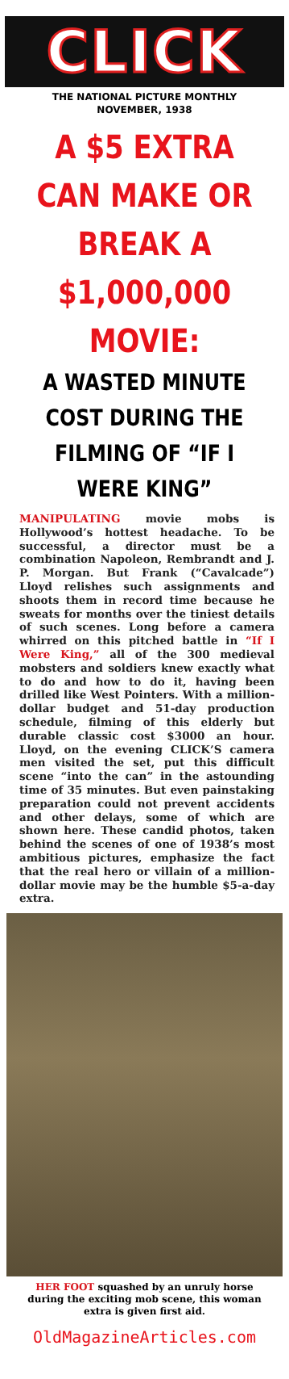CLICK
THE NATIONAL PICTURE MONTHLY
NOVEMBER, 1938
A $5 EXTRA CAN MAKE OR BREAK A $1,000,000 MOVIE:
A WASTED MINUTE COST DURING THE FILMING OF “IF I WERE KING”
MANIPULATING movie mobs is Hollywood’s hottest headache. To be successful, a director must be a combination Napoleon, Rembrandt and J. P. Morgan. But Frank (“Cavalcade”) Lloyd relishes such assignments and shoots them in record time because he sweats for months over the tiniest details of such scenes. Long before a camera whirred on this pitched battle in “If I Were King,” all of the 300 medieval mobsters and soldiers knew exactly what to do and how to do it, having been drilled like West Pointers. With a million-dollar budget and 51-day production schedule, filming of this elderly but durable classic cost $3000 an hour. Lloyd, on the evening CLICK’S camera men visited the set, put this difficult scene “into the can” in the astounding time of 35 minutes. But even painstaking preparation could not prevent accidents and other delays, some of which are shown here. These candid photos, taken behind the scenes of one of 1938’s most ambitious pictures, emphasize the fact that the real hero or villain of a million-dollar movie may be the humble $5-a-day extra.
HER FOOT squashed by an unruly horse during the exciting mob scene, this woman extra is given first aid.
OldMagazineArticles.com